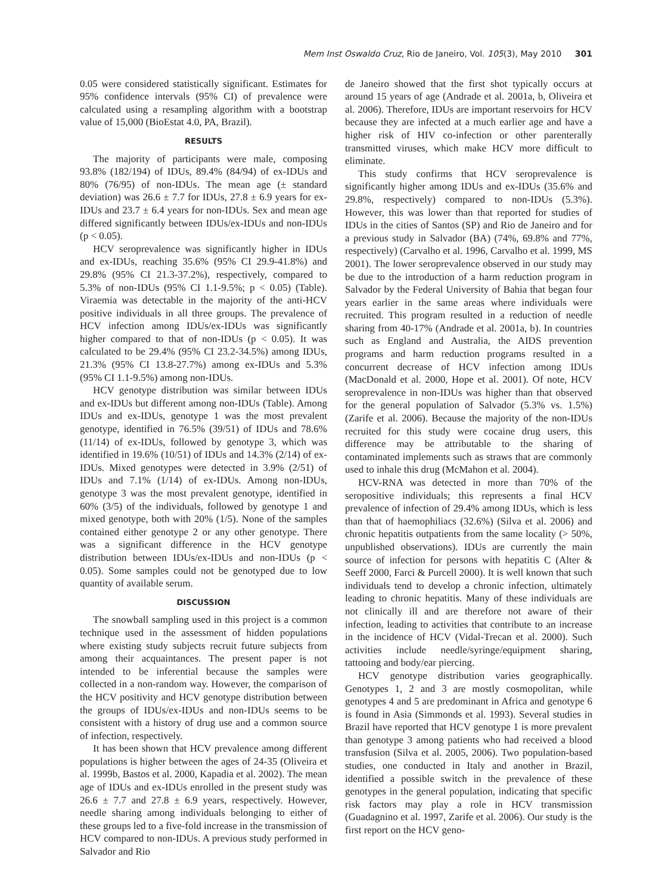Mem Inst Oswaldo Cruz, Rio de Janeiro, Vol. 105(3), May 2010 301
0.05 were considered statistically significant. Estimates for 95% confidence intervals (95% CI) of prevalence were calculated using a resampling algorithm with a bootstrap value of 15,000 (BioEstat 4.0, PA, Brazil).
RESULTS
The majority of participants were male, composing 93.8% (182/194) of IDUs, 89.4% (84/94) of ex-IDUs and 80% (76/95) of non-IDUs. The mean age (± standard deviation) was 26.6 ± 7.7 for IDUs, 27.8 ± 6.9 years for ex-IDUs and 23.7 ± 6.4 years for non-IDUs. Sex and mean age differed significantly between IDUs/ex-IDUs and non-IDUs (p < 0.05).
HCV seroprevalence was significantly higher in IDUs and ex-IDUs, reaching 35.6% (95% CI 29.9-41.8%) and 29.8% (95% CI 21.3-37.2%), respectively, compared to 5.3% of non-IDUs (95% CI 1.1-9.5%; p < 0.05) (Table). Viraemia was detectable in the majority of the anti-HCV positive individuals in all three groups. The prevalence of HCV infection among IDUs/ex-IDUs was significantly higher compared to that of non-IDUs (p < 0.05). It was calculated to be 29.4% (95% CI 23.2-34.5%) among IDUs, 21.3% (95% CI 13.8-27.7%) among ex-IDUs and 5.3% (95% CI 1.1-9.5%) among non-IDUs.
HCV genotype distribution was similar between IDUs and ex-IDUs but different among non-IDUs (Table). Among IDUs and ex-IDUs, genotype 1 was the most prevalent genotype, identified in 76.5% (39/51) of IDUs and 78.6% (11/14) of ex-IDUs, followed by genotype 3, which was identified in 19.6% (10/51) of IDUs and 14.3% (2/14) of ex-IDUs. Mixed genotypes were detected in 3.9% (2/51) of IDUs and 7.1% (1/14) of ex-IDUs. Among non-IDUs, genotype 3 was the most prevalent genotype, identified in 60% (3/5) of the individuals, followed by genotype 1 and mixed genotype, both with 20% (1/5). None of the samples contained either genotype 2 or any other genotype. There was a significant difference in the HCV genotype distribution between IDUs/ex-IDUs and non-IDUs (p < 0.05). Some samples could not be genotyped due to low quantity of available serum.
DISCUSSION
The snowball sampling used in this project is a common technique used in the assessment of hidden populations where existing study subjects recruit future subjects from among their acquaintances. The present paper is not intended to be inferential because the samples were collected in a non-random way. However, the comparison of the HCV positivity and HCV genotype distribution between the groups of IDUs/ex-IDUs and non-IDUs seems to be consistent with a history of drug use and a common source of infection, respectively.
It has been shown that HCV prevalence among different populations is higher between the ages of 24-35 (Oliveira et al. 1999b, Bastos et al. 2000, Kapadia et al. 2002). The mean age of IDUs and ex-IDUs enrolled in the present study was 26.6 ± 7.7 and 27.8 ± 6.9 years, respectively. However, needle sharing among individuals belonging to either of these groups led to a five-fold increase in the transmission of HCV compared to non-IDUs. A previous study performed in Salvador and Rio
de Janeiro showed that the first shot typically occurs at around 15 years of age (Andrade et al. 2001a, b, Oliveira et al. 2006). Therefore, IDUs are important reservoirs for HCV because they are infected at a much earlier age and have a higher risk of HIV co-infection or other parenterally transmitted viruses, which make HCV more difficult to eliminate.
This study confirms that HCV seroprevalence is significantly higher among IDUs and ex-IDUs (35.6% and 29.8%, respectively) compared to non-IDUs (5.3%). However, this was lower than that reported for studies of IDUs in the cities of Santos (SP) and Rio de Janeiro and for a previous study in Salvador (BA) (74%, 69.8% and 77%, respectively) (Carvalho et al. 1996, Carvalho et al. 1999, MS 2001). The lower seroprevalence observed in our study may be due to the introduction of a harm reduction program in Salvador by the Federal University of Bahia that began four years earlier in the same areas where individuals were recruited. This program resulted in a reduction of needle sharing from 40-17% (Andrade et al. 2001a, b). In countries such as England and Australia, the AIDS prevention programs and harm reduction programs resulted in a concurrent decrease of HCV infection among IDUs (MacDonald et al. 2000, Hope et al. 2001). Of note, HCV seroprevalence in non-IDUs was higher than that observed for the general population of Salvador (5.3% vs. 1.5%) (Zarife et al. 2006). Because the majority of the non-IDUs recruited for this study were cocaine drug users, this difference may be attributable to the sharing of contaminated implements such as straws that are commonly used to inhale this drug (McMahon et al. 2004).
HCV-RNA was detected in more than 70% of the seropositive individuals; this represents a final HCV prevalence of infection of 29.4% among IDUs, which is less than that of haemophiliacs (32.6%) (Silva et al. 2006) and chronic hepatitis outpatients from the same locality (> 50%, unpublished observations). IDUs are currently the main source of infection for persons with hepatitis C (Alter & Seeff 2000, Farci & Purcell 2000). It is well known that such individuals tend to develop a chronic infection, ultimately leading to chronic hepatitis. Many of these individuals are not clinically ill and are therefore not aware of their infection, leading to activities that contribute to an increase in the incidence of HCV (Vidal-Trecan et al. 2000). Such activities include needle/syringe/equipment sharing, tattooing and body/ear piercing.
HCV genotype distribution varies geographically. Genotypes 1, 2 and 3 are mostly cosmopolitan, while genotypes 4 and 5 are predominant in Africa and genotype 6 is found in Asia (Simmonds et al. 1993). Several studies in Brazil have reported that HCV genotype 1 is more prevalent than genotype 3 among patients who had received a blood transfusion (Silva et al. 2005, 2006). Two population-based studies, one conducted in Italy and another in Brazil, identified a possible switch in the prevalence of these genotypes in the general population, indicating that specific risk factors may play a role in HCV transmission (Guadagnino et al. 1997, Zarife et al. 2006). Our study is the first report on the HCV geno-